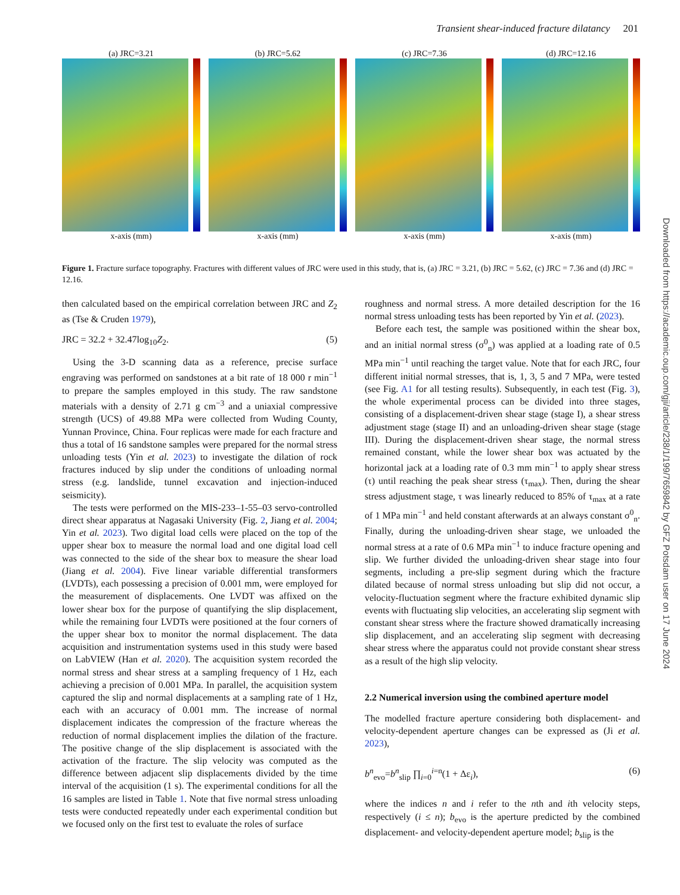Transient shear-induced fracture dilatancy 201
(a) JRC=3.21
x-axis (mm)
(b) JRC=5.62
x-axis (mm)
(c) JRC=7.36
x-axis (mm)
(d) JRC=12.16
x-axis (mm)
Figure 1. Fracture surface topography. Fractures with different values of JRC were used in this study, that is, (a) JRC = 3.21, (b) JRC = 5.62, (c) JRC = 7.36 and (d) JRC = 12.16.
then calculated based on the empirical correlation between JRC and Z<sub>2</sub> as (Tse & Cruden 1979),
JRC = 32.2 + 32.47log<sub>10</sub>Z<sub>2</sub>. (5)
Using the 3-D scanning data as a reference, precise surface engraving was performed on sandstones at a bit rate of 18 000 r min<sup>−1</sup> to prepare the samples employed in this study. The raw sandstone materials with a density of 2.71 g cm<sup>−3</sup> and a uniaxial compressive strength (UCS) of 49.88 MPa were collected from Wuding County, Yunnan Province, China. Four replicas were made for each fracture and thus a total of 16 sandstone samples were prepared for the normal stress unloading tests (Yin et al. 2023) to investigate the dilation of rock fractures induced by slip under the conditions of unloading normal stress (e.g. landslide, tunnel excavation and injection-induced seismicity).
The tests were performed on the MIS-233–1-55–03 servo-controlled direct shear apparatus at Nagasaki University (Fig. 2, Jiang et al. 2004; Yin et al. 2023). Two digital load cells were placed on the top of the upper shear box to measure the normal load and one digital load cell was connected to the side of the shear box to measure the shear load (Jiang et al. 2004). Five linear variable differential transformers (LVDTs), each possessing a precision of 0.001 mm, were employed for the measurement of displacements. One LVDT was affixed on the lower shear box for the purpose of quantifying the slip displacement, while the remaining four LVDTs were positioned at the four corners of the upper shear box to monitor the normal displacement. The data acquisition and instrumentation systems used in this study were based on LabVIEW (Han et al. 2020). The acquisition system recorded the normal stress and shear stress at a sampling frequency of 1 Hz, each achieving a precision of 0.001 MPa. In parallel, the acquisition system captured the slip and normal displacements at a sampling rate of 1 Hz, each with an accuracy of 0.001 mm. The increase of normal displacement indicates the compression of the fracture whereas the reduction of normal displacement implies the dilation of the fracture. The positive change of the slip displacement is associated with the activation of the fracture. The slip velocity was computed as the difference between adjacent slip displacements divided by the time interval of the acquisition (1 s). The experimental conditions for all the 16 samples are listed in Table 1. Note that five normal stress unloading tests were conducted repeatedly under each experimental condition but we focused only on the first test to evaluate the roles of surface
roughness and normal stress. A more detailed description for the 16 normal stress unloading tests has been reported by Yin et al. (2023).
Before each test, the sample was positioned within the shear box, and an initial normal stress (σ<sup>0</sup><sub>n</sub>) was applied at a loading rate of 0.5 MPa min<sup>−1</sup> until reaching the target value. Note that for each JRC, four different initial normal stresses, that is, 1, 3, 5 and 7 MPa, were tested (see Fig. A1 for all testing results). Subsequently, in each test (Fig. 3), the whole experimental process can be divided into three stages, consisting of a displacement-driven shear stage (stage I), a shear stress adjustment stage (stage II) and an unloading-driven shear stage (stage III). During the displacement-driven shear stage, the normal stress remained constant, while the lower shear box was actuated by the horizontal jack at a loading rate of 0.3 mm min<sup>−1</sup> to apply shear stress (τ) until reaching the peak shear stress (τ<sub>max</sub>). Then, during the shear stress adjustment stage, τ was linearly reduced to 85% of τ<sub>max</sub> at a rate of 1 MPa min<sup>−1</sup> and held constant afterwards at an always constant σ<sup>0</sup><sub>n</sub>. Finally, during the unloading-driven shear stage, we unloaded the normal stress at a rate of 0.6 MPa min<sup>−1</sup> to induce fracture opening and slip. We further divided the unloading-driven shear stage into four segments, including a pre-slip segment during which the fracture dilated because of normal stress unloading but slip did not occur, a velocity-fluctuation segment where the fracture exhibited dynamic slip events with fluctuating slip velocities, an accelerating slip segment with constant shear stress where the fracture showed dramatically increasing slip displacement, and an accelerating slip segment with decreasing shear stress where the apparatus could not provide constant shear stress as a result of the high slip velocity.
2.2 Numerical inversion using the combined aperture model
The modelled fracture aperture considering both displacement- and velocity-dependent aperture changes can be expressed as (Ji et al. 2023),
b<sup>n</sup><sub>evo</sub>=b<sup>n</sup><sub>slip</sub> ∏<sub>i=0</sub><sup>i=n</sup>(1 + Δε<sub>i</sub>), (6)
where the indices n and i refer to the nth and ith velocity steps, respectively (i ≤ n); b<sub>evo</sub> is the aperture predicted by the combined displacement- and velocity-dependent aperture model; b<sub>slip</sub> is the
Downloaded from https://academic.oup.com/gji/article/238/1/199/7659842 by GFZ Potsdam user on 17 June 2024